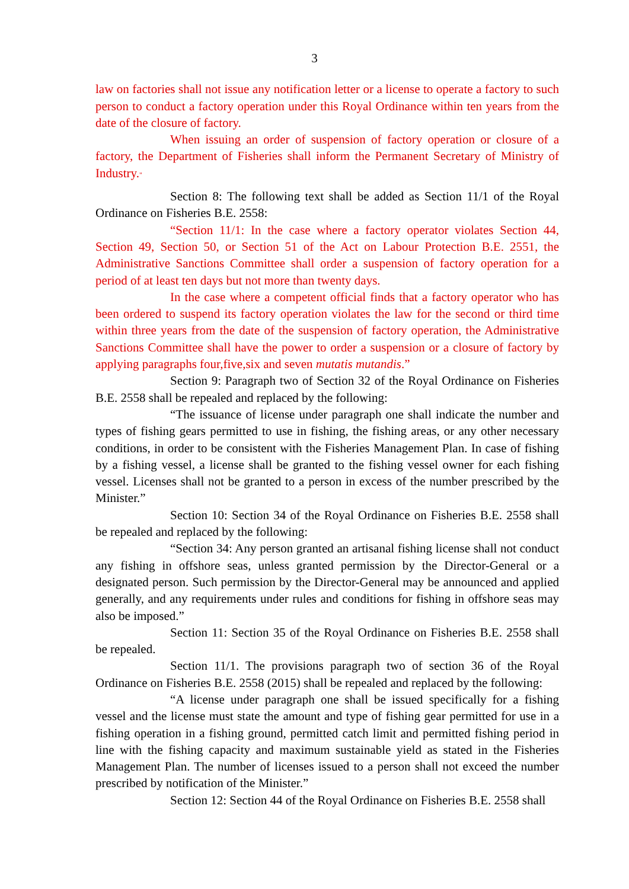3
law on factories shall not issue any notification letter or a license to operate a factory to such person to conduct a factory operation under this Royal Ordinance within ten years from the date of the closure of factory.
When issuing an order of suspension of factory operation or closure of a factory, the Department of Fisheries shall inform the Permanent Secretary of Ministry of Industry."
Section 8: The following text shall be added as Section 11/1 of the Royal Ordinance on Fisheries B.E. 2558:
“Section 11/1: In the case where a factory operator violates Section 44, Section 49, Section 50, or Section 51 of the Act on Labour Protection B.E. 2551, the Administrative Sanctions Committee shall order a suspension of factory operation for a period of at least ten days but not more than twenty days.
In the case where a competent official finds that a factory operator who has been ordered to suspend its factory operation violates the law for the second or third time within three years from the date of the suspension of factory operation, the Administrative Sanctions Committee shall have the power to order a suspension or a closure of factory by applying paragraphs four,five,six and seven mutatis mutandis.”
Section 9: Paragraph two of Section 32 of the Royal Ordinance on Fisheries B.E. 2558 shall be repealed and replaced by the following:
“The issuance of license under paragraph one shall indicate the number and types of fishing gears permitted to use in fishing, the fishing areas, or any other necessary conditions, in order to be consistent with the Fisheries Management Plan. In case of fishing by a fishing vessel, a license shall be granted to the fishing vessel owner for each fishing vessel. Licenses shall not be granted to a person in excess of the number prescribed by the Minister.”
Section 10: Section 34 of the Royal Ordinance on Fisheries B.E. 2558 shall be repealed and replaced by the following:
“Section 34: Any person granted an artisanal fishing license shall not conduct any fishing in offshore seas, unless granted permission by the Director-General or a designated person. Such permission by the Director-General may be announced and applied generally, and any requirements under rules and conditions for fishing in offshore seas may also be imposed.”
Section 11: Section 35 of the Royal Ordinance on Fisheries B.E. 2558 shall be repealed.
Section 11/1. The provisions paragraph two of section 36 of the Royal Ordinance on Fisheries B.E. 2558 (2015) shall be repealed and replaced by the following:
“A license under paragraph one shall be issued specifically for a fishing vessel and the license must state the amount and type of fishing gear permitted for use in a fishing operation in a fishing ground, permitted catch limit and permitted fishing period in line with the fishing capacity and maximum sustainable yield as stated in the Fisheries Management Plan. The number of licenses issued to a person shall not exceed the number prescribed by notification of the Minister.”
Section 12: Section 44 of the Royal Ordinance on Fisheries B.E. 2558 shall